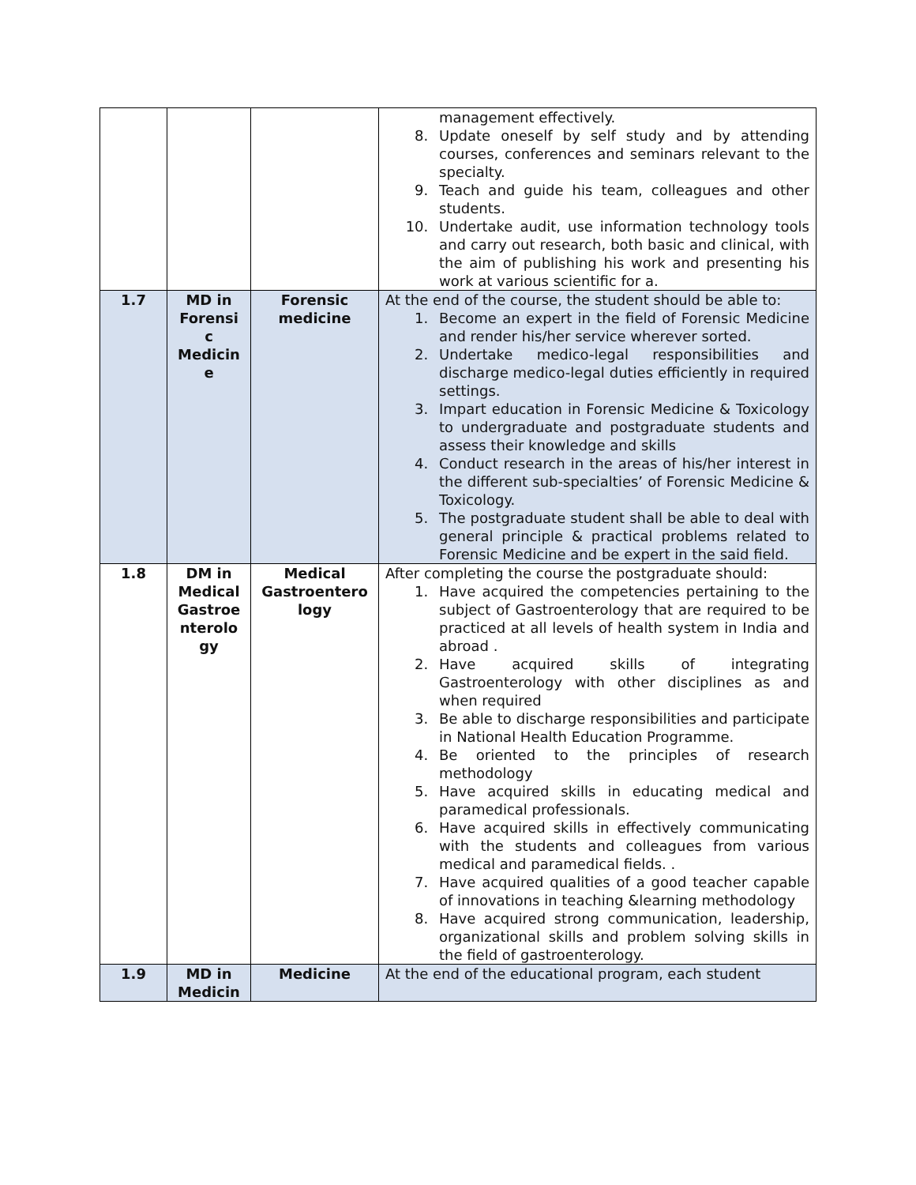| | | | management effectively. 8. Update oneself by self study and by attending courses, conferences and seminars relevant to the specialty. 9. Teach and guide his team, colleagues and other students. 10. Undertake audit, use information technology tools and carry out research, both basic and clinical, with the aim of publishing his work and presenting his work at various scientific for a. |
| 1.7 | MD in Forensi c Medicin e | Forensic medicine | At the end of the course, the student should be able to: 1. Become an expert in the field of Forensic Medicine and render his/her service wherever sorted. 2. Undertake medico-legal responsibilities and discharge medico-legal duties efficiently in required settings. 3. Impart education in Forensic Medicine & Toxicology to undergraduate and postgraduate students and assess their knowledge and skills 4. Conduct research in the areas of his/her interest in the different sub-specialties’ of Forensic Medicine & Toxicology. 5. The postgraduate student shall be able to deal with general principle & practical problems related to Forensic Medicine and be expert in the said field. |
| 1.8 | DM in Medical Gastroe nterolo gy | Medical Gastroentero logy | After completing the course the postgraduate should: 1. Have acquired the competencies pertaining to the subject of Gastroenterology that are required to be practiced at all levels of health system in India and abroad . 2. Have acquired skills of integrating Gastroenterology with other disciplines as and when required 3. Be able to discharge responsibilities and participate in National Health Education Programme. 4. Be oriented to the principles of research methodology 5. Have acquired skills in educating medical and paramedical professionals. 6. Have acquired skills in effectively communicating with the students and colleagues from various medical and paramedical fields. . 7. Have acquired qualities of a good teacher capable of innovations in teaching &learning methodology 8. Have acquired strong communication, leadership, organizational skills and problem solving skills in the field of gastroenterology. |
| 1.9 | MD in Medicin | Medicine | At the end of the educational program, each student |